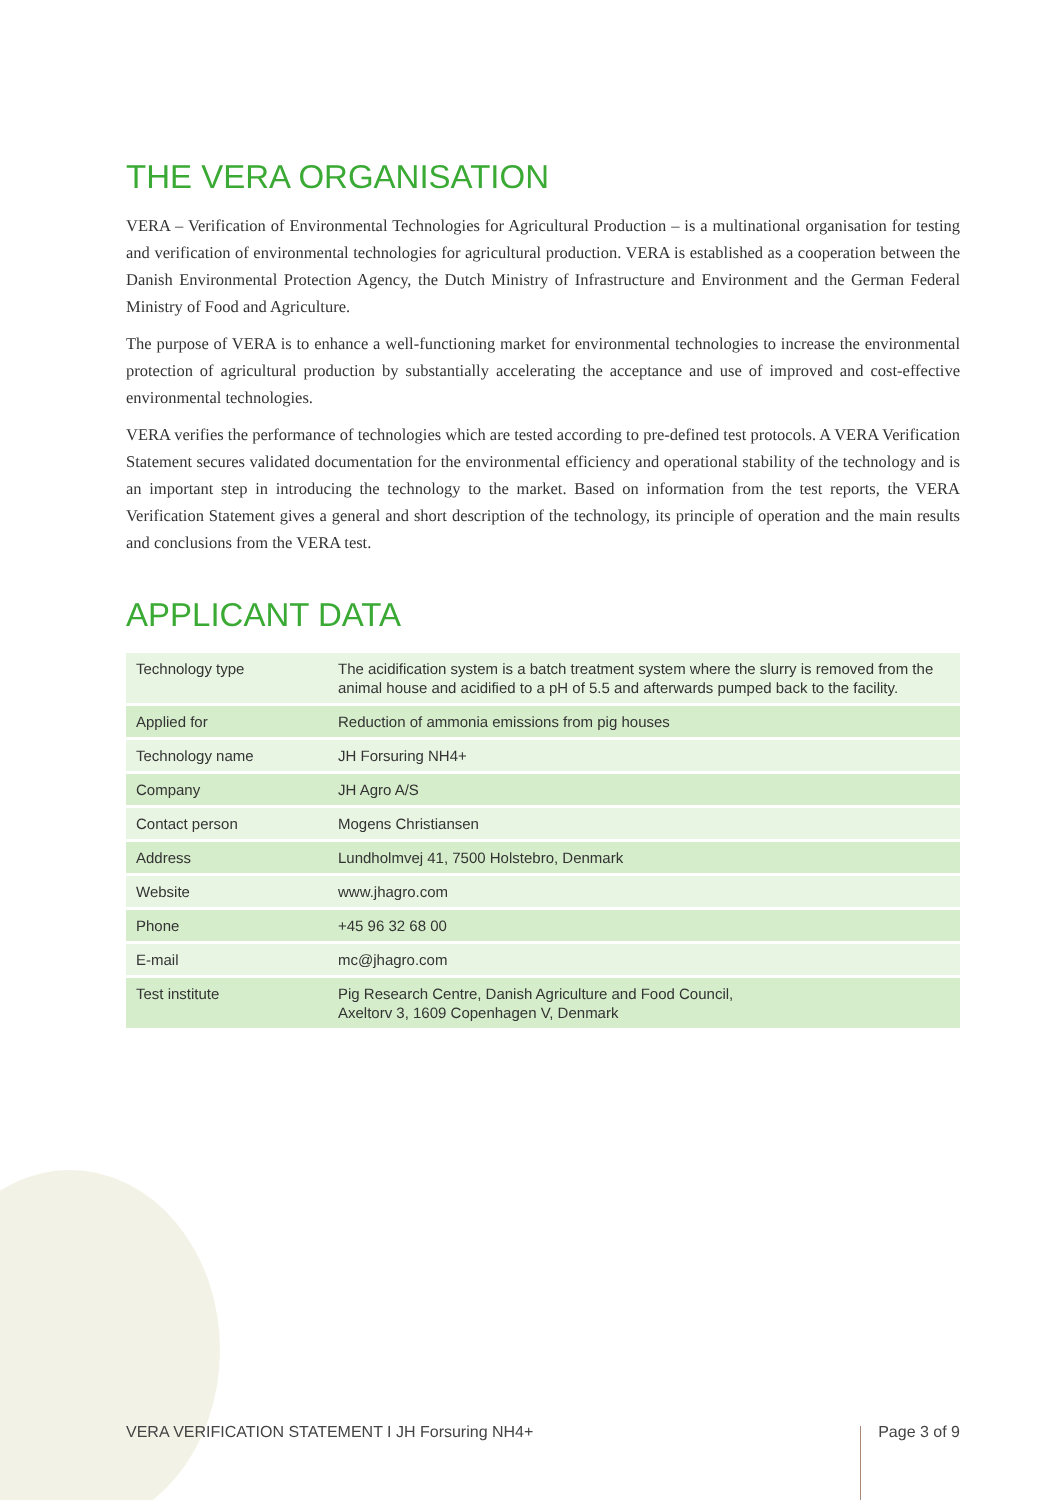THE VERA ORGANISATION
VERA – Verification of Environmental Technologies for Agricultural Production – is a multinational organisation for testing and verification of environmental technologies for agricultural production. VERA is established as a cooperation between the Danish Environmental Protection Agency, the Dutch Ministry of Infrastructure and Environment and the German Federal Ministry of Food and Agriculture.
The purpose of VERA is to enhance a well-functioning market for environmental technologies to increase the environmental protection of agricultural production by substantially accelerating the acceptance and use of improved and cost-effective environmental technologies.
VERA verifies the performance of technologies which are tested according to pre-defined test protocols. A VERA Verification Statement secures validated documentation for the environmental efficiency and operational stability of the technology and is an important step in introducing the technology to the market. Based on information from the test reports, the VERA Verification Statement gives a general and short description of the technology, its principle of operation and the main results and conclusions from the VERA test.
APPLICANT DATA
| Technology type | The acidification system is a batch treatment system where the slurry is removed from the animal house and acidified to a pH of 5.5 and afterwards pumped back to the facility. |
| Applied for | Reduction of ammonia emissions from pig houses |
| Technology name | JH Forsuring NH4+ |
| Company | JH Agro A/S |
| Contact person | Mogens Christiansen |
| Address | Lundholmvej 41, 7500 Holstebro, Denmark |
| Website | www.jhagro.com |
| Phone | +45 96 32 68 00 |
| E-mail | mc@jhagro.com |
| Test institute | Pig Research Centre, Danish Agriculture and Food Council, Axeltorv 3, 1609 Copenhagen V, Denmark |
VERA VERIFICATION STATEMENT I JH Forsuring NH4+ Page 3 of 9